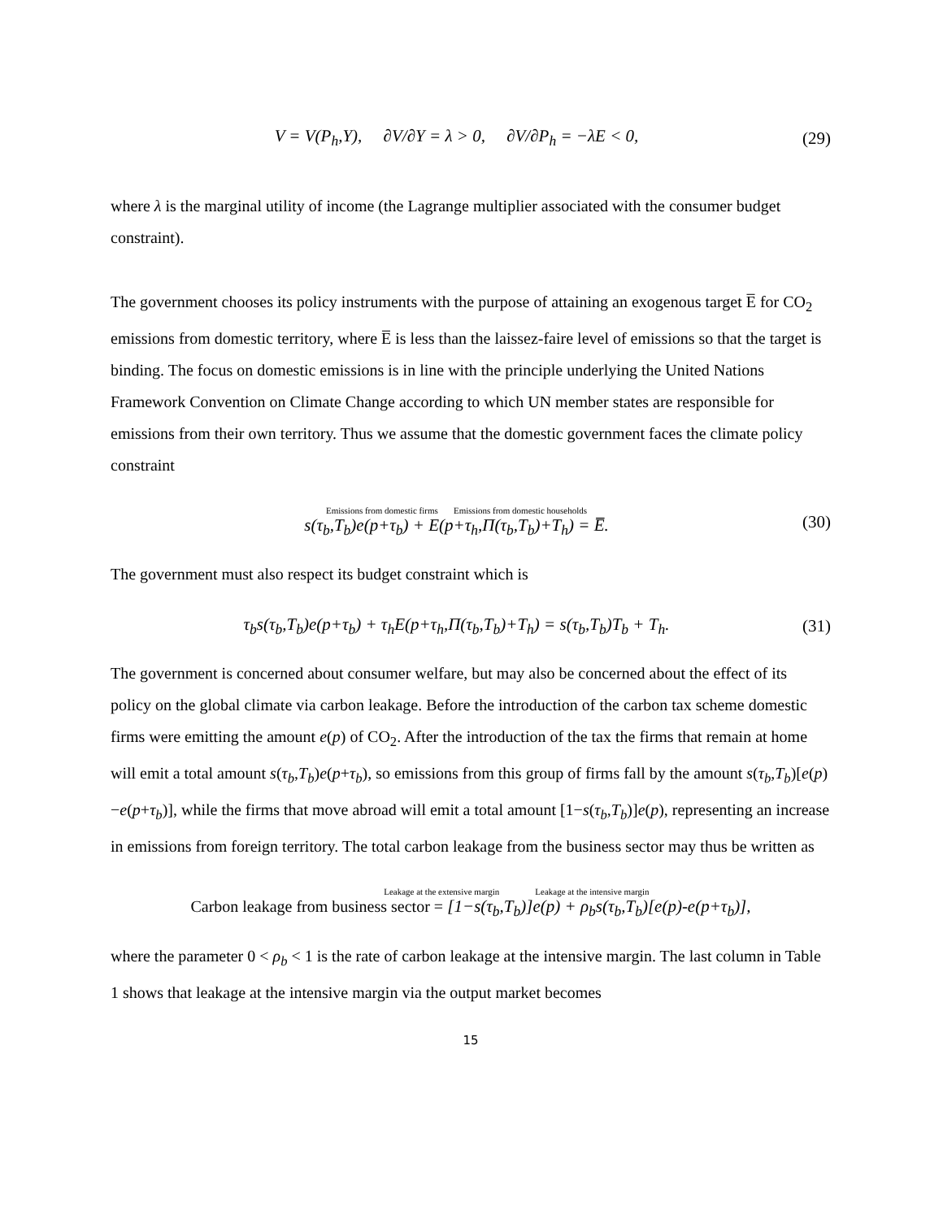V = V(P<sub>h</sub>,Y), ∂V/∂Y = λ > 0, ∂V/∂P<sub>h</sub> = −λE < 0,
(29)
where λ is the marginal utility of income (the Lagrange multiplier associated with the consumer budget constraint).
The government chooses its policy instruments with the purpose of attaining an exogenous target E̅ for CO<sub>2</sub> emissions from domestic territory, where E̅ is less than the laissez-faire level of emissions so that the target is binding. The focus on domestic emissions is in line with the principle underlying the United Nations Framework Convention on Climate Change according to which UN member states are responsible for emissions from their own territory. Thus we assume that the domestic government faces the climate policy constraint
Emissions from domestic firms Emissions from domestic households
s(τ<sub>b</sub>,T<sub>b</sub>)e(p+τ<sub>b</sub>) + E(p+τ<sub>h</sub>,Π(τ<sub>b</sub>,T<sub>b</sub>)+T<sub>h</sub>) = E̅.
(30)
The government must also respect its budget constraint which is
τ<sub>b</sub>s(τ<sub>b</sub>,T<sub>b</sub>)e(p+τ<sub>b</sub>) + τ<sub>h</sub>E(p+τ<sub>h</sub>,Π(τ<sub>b</sub>,T<sub>b</sub>)+T<sub>h</sub>) = s(τ<sub>b</sub>,T<sub>b</sub>)T<sub>b</sub> + T<sub>h</sub>.
(31)
The government is concerned about consumer welfare, but may also be concerned about the effect of its policy on the global climate via carbon leakage. Before the introduction of the carbon tax scheme domestic firms were emitting the amount e(p) of CO<sub>2</sub>. After the introduction of the tax the firms that remain at home will emit a total amount s(τ<sub>b</sub>,T<sub>b</sub>)e(p+τ<sub>b</sub>), so emissions from this group of firms fall by the amount s(τ<sub>b</sub>,T<sub>b</sub>)[e(p)−e(p+τ<sub>b</sub>)], while the firms that move abroad will emit a total amount [1−s(τ<sub>b</sub>,T<sub>b</sub>)]e(p), representing an increase in emissions from foreign territory. The total carbon leakage from the business sector may thus be written as
Leakage at the extensive margin Leakage at the intensive margin
Carbon leakage from business sector = [1−s(τ<sub>b</sub>,T<sub>b</sub>)]e(p) + ρ<sub>b</sub>s(τ<sub>b</sub>,T<sub>b</sub>)[e(p)-e(p+τ<sub>b</sub>)],
where the parameter 0 < ρ<sub>b</sub> < 1 is the rate of carbon leakage at the intensive margin. The last column in Table 1 shows that leakage at the intensive margin via the output market becomes
15